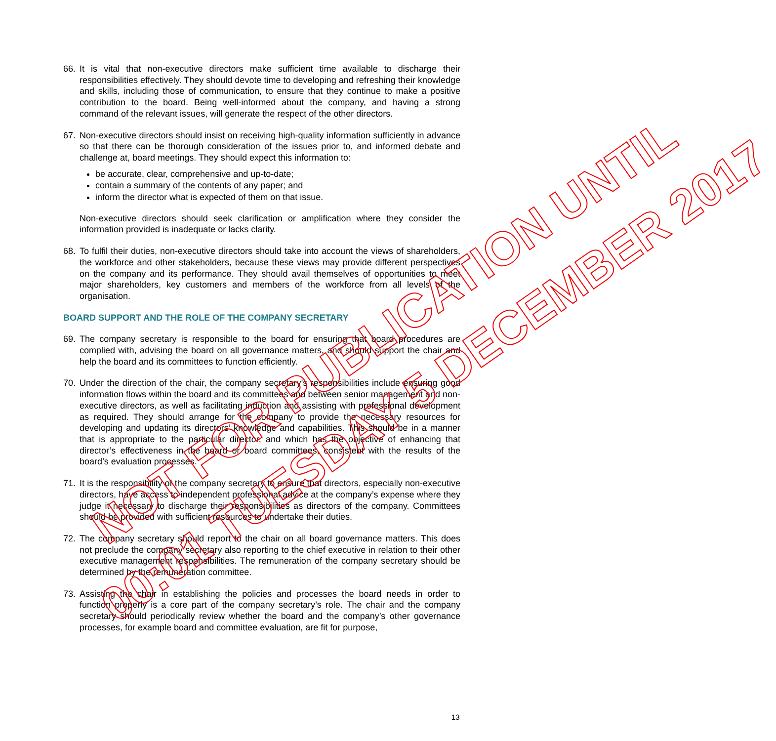66. It is vital that non-executive directors make sufficient time available to discharge their responsibilities effectively. They should devote time to developing and refreshing their knowledge and skills, including those of communication, to ensure that they continue to make a positive contribution to the board. Being well-informed about the company, and having a strong command of the relevant issues, will generate the respect of the other directors.
67. Non-executive directors should insist on receiving high-quality information sufficiently in advance so that there can be thorough consideration of the issues prior to, and informed debate and challenge at, board meetings. They should expect this information to:
be accurate, clear, comprehensive and up-to-date;
contain a summary of the contents of any paper; and
inform the director what is expected of them on that issue.
Non-executive directors should seek clarification or amplification where they consider the information provided is inadequate or lacks clarity.
68. To fulfil their duties, non-executive directors should take into account the views of shareholders, the workforce and other stakeholders, because these views may provide different perspectives on the company and its performance. They should avail themselves of opportunities to meet major shareholders, key customers and members of the workforce from all levels of the organisation.
BOARD SUPPORT AND THE ROLE OF THE COMPANY SECRETARY
69. The company secretary is responsible to the board for ensuring that board procedures are complied with, advising the board on all governance matters, and should support the chair and help the board and its committees to function efficiently.
70. Under the direction of the chair, the company secretary’s responsibilities include ensuring good information flows within the board and its committees and between senior management and non-executive directors, as well as facilitating induction and assisting with professional development as required. They should arrange for the company to provide the necessary resources for developing and updating its directors’ knowledge and capabilities. This should be in a manner that is appropriate to the particular director, and which has the objective of enhancing that director’s effectiveness in the board or board committees, consistent with the results of the board’s evaluation processes.
71. It is the responsibility of the company secretary to ensure that directors, especially non-executive directors, have access to independent professional advice at the company’s expense where they judge it necessary to discharge their responsibilities as directors of the company. Committees should be provided with sufficient resources to undertake their duties.
72. The company secretary should report to the chair on all board governance matters. This does not preclude the company secretary also reporting to the chief executive in relation to their other executive management responsibilities. The remuneration of the company secretary should be determined by the remuneration committee.
73. Assisting the chair in establishing the policies and processes the board needs in order to function properly is a core part of the company secretary’s role. The chair and the company secretary should periodically review whether the board and the company’s other governance processes, for example board and committee evaluation, are fit for purpose,
13
NOT FOR PUBLICATION UNTIL
00:01 TUESDAY 5 DECEMBER 2017